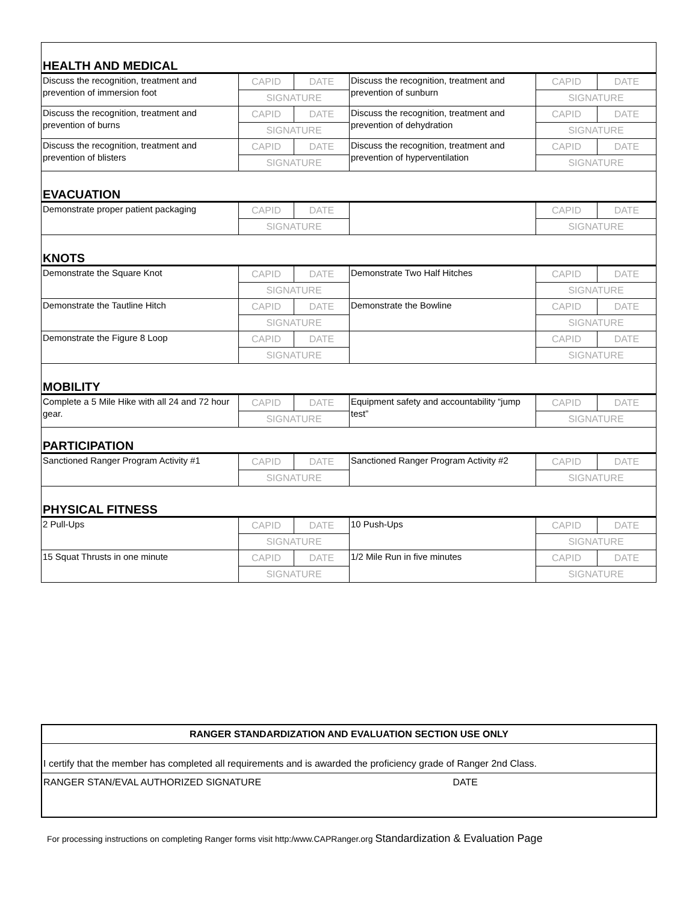| HEALTH AND MEDICAL | | | | | |
| Discuss the recognition, treatment and prevention of immersion foot | CAPID | DATE | Discuss the recognition, treatment and prevention of sunburn | CAPID | DATE |
| | SIGNATURE | | | SIGNATURE | |
| Discuss the recognition, treatment and prevention of burns | CAPID | DATE | Discuss the recognition, treatment and prevention of dehydration | CAPID | DATE |
| | SIGNATURE | | | SIGNATURE | |
| Discuss the recognition, treatment and prevention of blisters | CAPID | DATE | Discuss the recognition, treatment and prevention of hyperventilation | CAPID | DATE |
| | SIGNATURE | | | SIGNATURE | |
| EVACUATION | | | | | |
| Demonstrate proper patient packaging | CAPID | DATE | | CAPID | DATE |
| | SIGNATURE | | | SIGNATURE | |
| KNOTS | | | | | |
| Demonstrate the Square Knot | CAPID | DATE | Demonstrate Two Half Hitches | CAPID | DATE |
| | SIGNATURE | | | SIGNATURE | |
| Demonstrate the Tautline Hitch | CAPID | DATE | Demonstrate the Bowline | CAPID | DATE |
| | SIGNATURE | | | SIGNATURE | |
| Demonstrate the Figure 8 Loop | CAPID | DATE | | CAPID | DATE |
| | SIGNATURE | | | SIGNATURE | |
| MOBILITY | | | | | |
| Complete a 5 Mile Hike with all 24 and 72 hour gear. | CAPID | DATE | Equipment safety and accountability “jump test” | CAPID | DATE |
| | SIGNATURE | | | SIGNATURE | |
| PARTICIPATION | | | | | |
| Sanctioned Ranger Program Activity #1 | CAPID | DATE | Sanctioned Ranger Program Activity #2 | CAPID | DATE |
| | SIGNATURE | | | SIGNATURE | |
| PHYSICAL FITNESS | | | | | |
| 2 Pull-Ups | CAPID | DATE | 10 Push-Ups | CAPID | DATE |
| | SIGNATURE | | | SIGNATURE | |
| 15 Squat Thrusts in one minute | CAPID | DATE | 1/2 Mile Run in five minutes | CAPID | DATE |
| | SIGNATURE | | | SIGNATURE | |
RANGER STANDARDIZATION AND EVALUATION SECTION USE ONLY
I certify that the member has completed all requirements and is awarded the proficiency grade of Ranger 2nd Class.
RANGER STAN/EVAL AUTHORIZED SIGNATURE DATE
For processing instructions on completing Ranger forms visit http:/www.CAPRanger.org Standardization & Evaluation Page